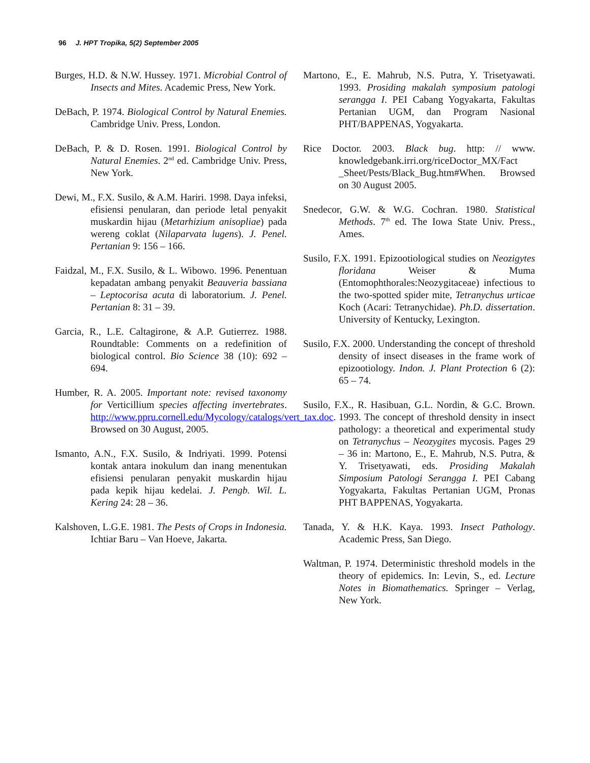96 J. HPT Tropika, 5(2) September 2005
Burges, H.D. & N.W. Hussey. 1971. Microbial Control of Insects and Mites. Academic Press, New York.
DeBach, P. 1974. Biological Control by Natural Enemies. Cambridge Univ. Press, London.
DeBach, P. & D. Rosen. 1991. Biological Control by Natural Enemies. 2<sup>nd</sup> ed. Cambridge Univ. Press, New York.
Dewi, M., F.X. Susilo, & A.M. Hariri. 1998. Daya infeksi, efisiensi penularan, dan periode letal penyakit muskardin hijau (Metarhizium anisopliae) pada wereng coklat (Nilaparvata lugens). J. Penel. Pertanian 9: 156 – 166.
Faidzal, M., F.X. Susilo, & L. Wibowo. 1996. Penentuan kepadatan ambang penyakit Beauveria bassiana – Leptocorisa acuta di laboratorium. J. Penel. Pertanian 8: 31 – 39.
Garcia, R., L.E. Caltagirone, & A.P. Gutierrez. 1988. Roundtable: Comments on a redefinition of biological control. Bio Science 38 (10): 692 – 694.
Humber, R. A. 2005. Important note: revised taxonomy for Verticillium species affecting invertebrates. http://www.ppru.cornell.edu/Mycology/catalogs/vert_tax.doc. Browsed on 30 August, 2005.
Ismanto, A.N., F.X. Susilo, & Indriyati. 1999. Potensi kontak antara inokulum dan inang menentukan efisiensi penularan penyakit muskardin hijau pada kepik hijau kedelai. J. Pengb. Wil. L. Kering 24: 28 – 36.
Kalshoven, L.G.E. 1981. The Pests of Crops in Indonesia. Ichtiar Baru – Van Hoeve, Jakarta.
Martono, E., E. Mahrub, N.S. Putra, Y. Trisetyawati. 1993. Prosiding makalah symposium patologi serangga I. PEI Cabang Yogyakarta, Fakultas Pertanian UGM, dan Program Nasional PHT/BAPPENAS, Yogyakarta.
Rice Doctor. 2003. Black bug. http: // www. knowledgebank.irri.org/riceDoctor_MX/Fact _Sheet/Pests/Black_Bug.htm#When. Browsed on 30 August 2005.
Snedecor, G.W. & W.G. Cochran. 1980. Statistical Methods. 7<sup>th</sup> ed. The Iowa State Univ. Press., Ames.
Susilo, F.X. 1991. Epizootiological studies on Neozigytes floridana Weiser & Muma (Entomophthorales:Neozygitaceae) infectious to the two-spotted spider mite, Tetranychus urticae Koch (Acari: Tetranychidae). Ph.D. dissertation. University of Kentucky, Lexington.
Susilo, F.X. 2000. Understanding the concept of threshold density of insect diseases in the frame work of epizootiology. Indon. J. Plant Protection 6 (2): 65 – 74.
Susilo, F.X., R. Hasibuan, G.L. Nordin, & G.C. Brown. 1993. The concept of threshold density in insect pathology: a theoretical and experimental study on Tetranychus – Neozygites mycosis. Pages 29 – 36 in: Martono, E., E. Mahrub, N.S. Putra, & Y. Trisetyawati, eds. Prosiding Makalah Simposium Patologi Serangga I. PEI Cabang Yogyakarta, Fakultas Pertanian UGM, Pronas PHT BAPPENAS, Yogyakarta.
Tanada, Y. & H.K. Kaya. 1993. Insect Pathology. Academic Press, San Diego.
Waltman, P. 1974. Deterministic threshold models in the theory of epidemics. In: Levin, S., ed. Lecture Notes in Biomathematics. Springer – Verlag, New York.